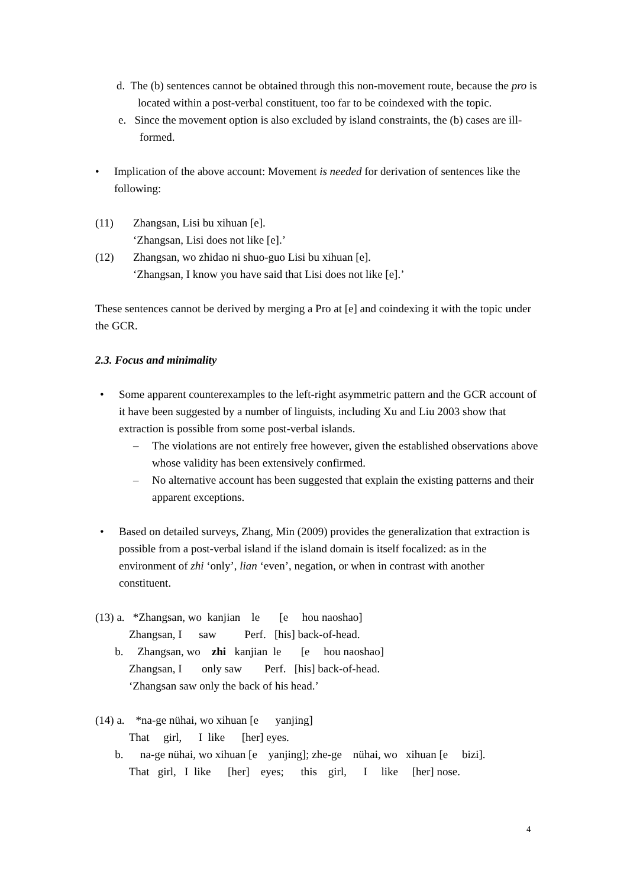d. The (b) sentences cannot be obtained through this non-movement route, because the pro is located within a post-verbal constituent, too far to be coindexed with the topic.
e. Since the movement option is also excluded by island constraints, the (b) cases are ill-formed.
• Implication of the above account: Movement is needed for derivation of sentences like the following:
(11) Zhangsan, Lisi bu xihuan [e].
‘Zhangsan, Lisi does not like [e].’
(12) Zhangsan, wo zhidao ni shuo-guo Lisi bu xihuan [e].
‘Zhangsan, I know you have said that Lisi does not like [e].’
These sentences cannot be derived by merging a Pro at [e] and coindexing it with the topic under the GCR.
2.3. Focus and minimality
• Some apparent counterexamples to the left-right asymmetric pattern and the GCR account of it have been suggested by a number of linguists, including Xu and Liu 2003 show that extraction is possible from some post-verbal islands.
– The violations are not entirely free however, given the established observations above whose validity has been extensively confirmed.
– No alternative account has been suggested that explain the existing patterns and their apparent exceptions.
• Based on detailed surveys, Zhang, Min (2009) provides the generalization that extraction is possible from a post-verbal island if the island domain is itself focalized: as in the environment of zhi ‘only’, lian ‘even’, negation, or when in contrast with another constituent.
(13) a.   *Zhangsan, wo  kanjian    le       [e     hou naoshao]
            Zhangsan, I      saw          Perf.   [his] back-of-head.
       b.     Zhangsan, wo    zhi   kanjian  le       [e     hou naoshao]
            Zhangsan, I       only saw        Perf.   [his] back-of-head.
            ‘Zhangsan saw only the back of his head.’

(14) a.    *na-ge nühai, wo xihuan [e      yanjing]
            That     girl,      I  like      [her] eyes.
       b.      na-ge nühai, wo xihuan [e    yanjing]; zhe-ge    nühai, wo   xihuan [e     bizi].
            That   girl,   I  like      [her]    eyes;      this    girl,      I     like     [her] nose.
4